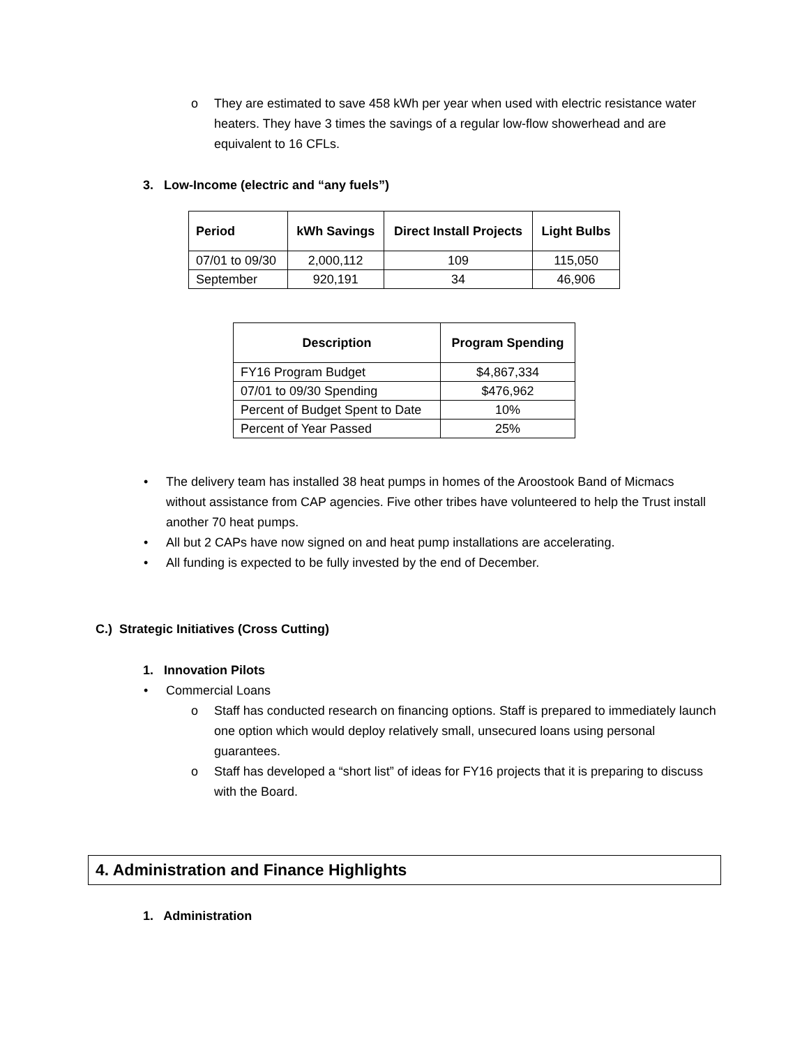o They are estimated to save 458 kWh per year when used with electric resistance water heaters. They have 3 times the savings of a regular low-flow showerhead and are equivalent to 16 CFLs.
3. Low-Income (electric and “any fuels”)
| Period | kWh Savings | Direct Install Projects | Light Bulbs |
| --- | --- | --- | --- |
| 07/01 to 09/30 | 2,000,112 | 109 | 115,050 |
| September | 920,191 | 34 | 46,906 |
| Description | Program Spending |
| --- | --- |
| FY16 Program Budget | $4,867,334 |
| 07/01 to 09/30 Spending | $476,962 |
| Percent of Budget Spent to Date | 10% |
| Percent of Year Passed | 25% |
• The delivery team has installed 38 heat pumps in homes of the Aroostook Band of Micmacs without assistance from CAP agencies. Five other tribes have volunteered to help the Trust install another 70 heat pumps.
• All but 2 CAPs have now signed on and heat pump installations are accelerating.
• All funding is expected to be fully invested by the end of December.
C.) Strategic Initiatives (Cross Cutting)
1. Innovation Pilots
• Commercial Loans
o Staff has conducted research on financing options. Staff is prepared to immediately launch one option which would deploy relatively small, unsecured loans using personal guarantees.
o Staff has developed a “short list” of ideas for FY16 projects that it is preparing to discuss with the Board.
4. Administration and Finance Highlights
1. Administration